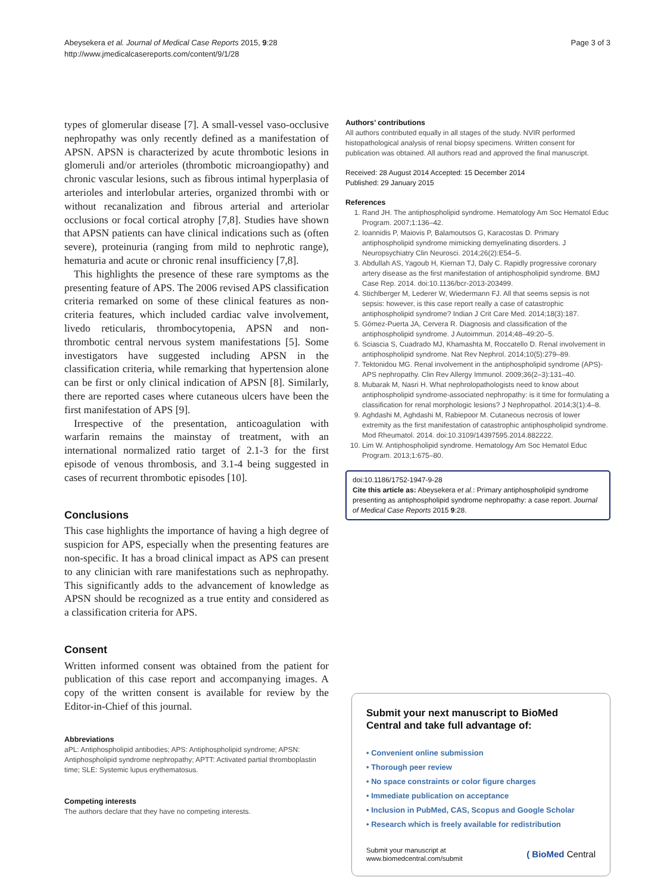Abeysekera et al. Journal of Medical Case Reports 2015, 9:28
http://www.jmedicalcasereports.com/content/9/1/28
Page 3 of 3
types of glomerular disease [7]. A small-vessel vaso-occlusive nephropathy was only recently defined as a manifestation of APSN. APSN is characterized by acute thrombotic lesions in glomeruli and/or arterioles (thrombotic microangiopathy) and chronic vascular lesions, such as fibrous intimal hyperplasia of arterioles and interlobular arteries, organized thrombi with or without recanalization and fibrous arterial and arteriolar occlusions or focal cortical atrophy [7,8]. Studies have shown that APSN patients can have clinical indications such as (often severe), proteinuria (ranging from mild to nephrotic range), hematuria and acute or chronic renal insufficiency [7,8].
This highlights the presence of these rare symptoms as the presenting feature of APS. The 2006 revised APS classification criteria remarked on some of these clinical features as non-criteria features, which included cardiac valve involvement, livedo reticularis, thrombocytopenia, APSN and non-thrombotic central nervous system manifestations [5]. Some investigators have suggested including APSN in the classification criteria, while remarking that hypertension alone can be first or only clinical indication of APSN [8]. Similarly, there are reported cases where cutaneous ulcers have been the first manifestation of APS [9].
Irrespective of the presentation, anticoagulation with warfarin remains the mainstay of treatment, with an international normalized ratio target of 2.1-3 for the first episode of venous thrombosis, and 3.1-4 being suggested in cases of recurrent thrombotic episodes [10].
Conclusions
This case highlights the importance of having a high degree of suspicion for APS, especially when the presenting features are non-specific. It has a broad clinical impact as APS can present to any clinician with rare manifestations such as nephropathy. This significantly adds to the advancement of knowledge as APSN should be recognized as a true entity and considered as a classification criteria for APS.
Consent
Written informed consent was obtained from the patient for publication of this case report and accompanying images. A copy of the written consent is available for review by the Editor-in-Chief of this journal.
Abbreviations
aPL: Antiphospholipid antibodies; APS: Antiphospholipid syndrome; APSN: Antiphospholipid syndrome nephropathy; APTT: Activated partial thromboplastin time; SLE: Systemic lupus erythematosus.
Competing interests
The authors declare that they have no competing interests.
Authors’ contributions
All authors contributed equally in all stages of the study. NVIR performed histopathological analysis of renal biopsy specimens. Written consent for publication was obtained. All authors read and approved the final manuscript.
Received: 28 August 2014 Accepted: 15 December 2014
Published: 29 January 2015
References
1. Rand JH. The antiphospholipid syndrome. Hematology Am Soc Hematol Educ Program. 2007;1:136–42.
2. Ioannidis P, Maiovis P, Balamoutsos G, Karacostas D. Primary antiphospholipid syndrome mimicking demyelinating disorders. J Neuropsychiatry Clin Neurosci. 2014;26(2):E54–5.
3. Abdullah AS, Yagoub H, Kiernan TJ, Daly C. Rapidly progressive coronary artery disease as the first manifestation of antiphospholipid syndrome. BMJ Case Rep. 2014. doi:10.1136/bcr-2013-203499.
4. Stichlberger M, Lederer W, Wiedermann FJ. All that seems sepsis is not sepsis: however, is this case report really a case of catastrophic antiphospholipid syndrome? Indian J Crit Care Med. 2014;18(3):187.
5. Gómez-Puerta JA, Cervera R. Diagnosis and classification of the antiphospholipid syndrome. J Autoimmun. 2014;48–49:20–5.
6. Sciascia S, Cuadrado MJ, Khamashta M, Roccatello D. Renal involvement in antiphospholipid syndrome. Nat Rev Nephrol. 2014;10(5):279–89.
7. Tektonidou MG. Renal involvement in the antiphospholipid syndrome (APS)-APS nephropathy. Clin Rev Allergy Immunol. 2009;36(2–3):131–40.
8. Mubarak M, Nasri H. What nephrolopathologists need to know about antiphospholipid syndrome-associated nephropathy: is it time for formulating a classification for renal morphologic lesions? J Nephropathol. 2014;3(1):4–8.
9. Aghdashi M, Aghdashi M, Rabiepoor M. Cutaneous necrosis of lower extremity as the first manifestation of catastrophic antiphospholipid syndrome. Mod Rheumatol. 2014. doi:10.3109/14397595.2014.882222.
10. Lim W. Antiphospholipid syndrome. Hematology Am Soc Hematol Educ Program. 2013;1:675–80.
doi:10.1186/1752-1947-9-28
Cite this article as: Abeysekera et al.: Primary antiphospholipid syndrome presenting as antiphospholipid syndrome nephropathy: a case report. Journal of Medical Case Reports 2015 9:28.
Submit your next manuscript to BioMed Central and take full advantage of:
• Convenient online submission
• Thorough peer review
• No space constraints or color figure charges
• Immediate publication on acceptance
• Inclusion in PubMed, CAS, Scopus and Google Scholar
• Research which is freely available for redistribution
Submit your manuscript at
www.biomedcentral.com/submit
( BioMed Central